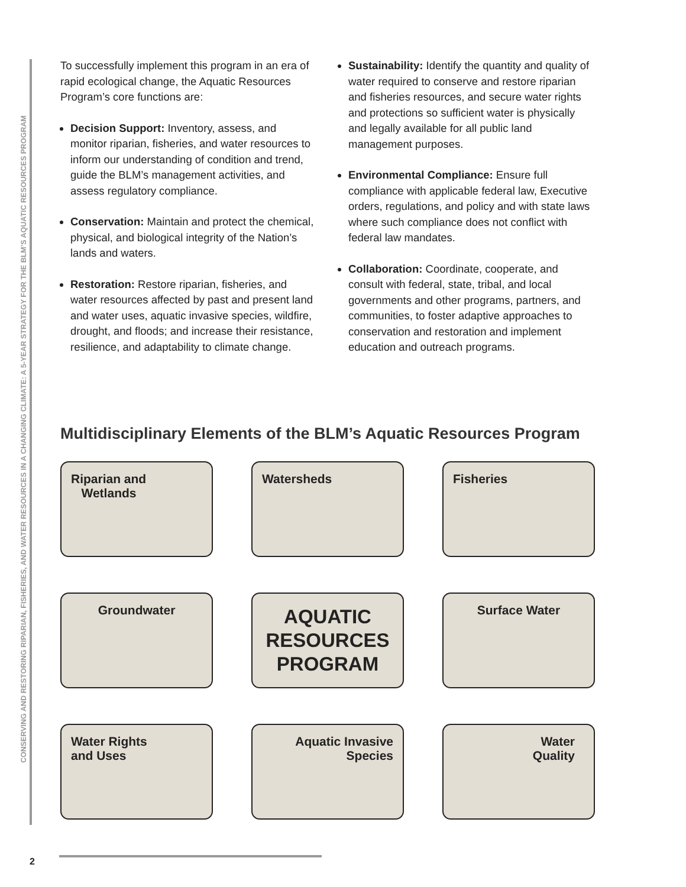CONSERVING AND RESTORING RIPARIAN, FISHERIES, AND WATER RESOURCES IN A CHANGING CLIMATE: A 5-YEAR STRATEGY FOR THE BLM’S AQUATIC RESOURCES PROGRAM
2
To successfully implement this program in an era of rapid ecological change, the Aquatic Resources Program’s core functions are:
Decision Support: Inventory, assess, and monitor riparian, fisheries, and water resources to inform our understanding of condition and trend, guide the BLM’s management activities, and assess regulatory compliance.
Conservation: Maintain and protect the chemical, physical, and biological integrity of the Nation’s lands and waters.
Restoration: Restore riparian, fisheries, and water resources affected by past and present land and water uses, aquatic invasive species, wildfire, drought, and floods; and increase their resistance, resilience, and adaptability to climate change.
Sustainability: Identify the quantity and quality of water required to conserve and restore riparian and fisheries resources, and secure water rights and protections so sufficient water is physically and legally available for all public land management purposes.
Environmental Compliance: Ensure full compliance with applicable federal law, Executive orders, regulations, and policy and with state laws where such compliance does not conflict with federal law mandates.
Collaboration: Coordinate, cooperate, and consult with federal, state, tribal, and local governments and other programs, partners, and communities, to foster adaptive approaches to conservation and restoration and implement education and outreach programs.
Multidisciplinary Elements of the BLM’s Aquatic Resources Program
Riparian and
Wetlands
Watersheds
Fisheries
Groundwater
AQUATIC
RESOURCES
PROGRAM
Surface Water
Water Rights
and Uses
Aquatic Invasive
Species
Water
Quality